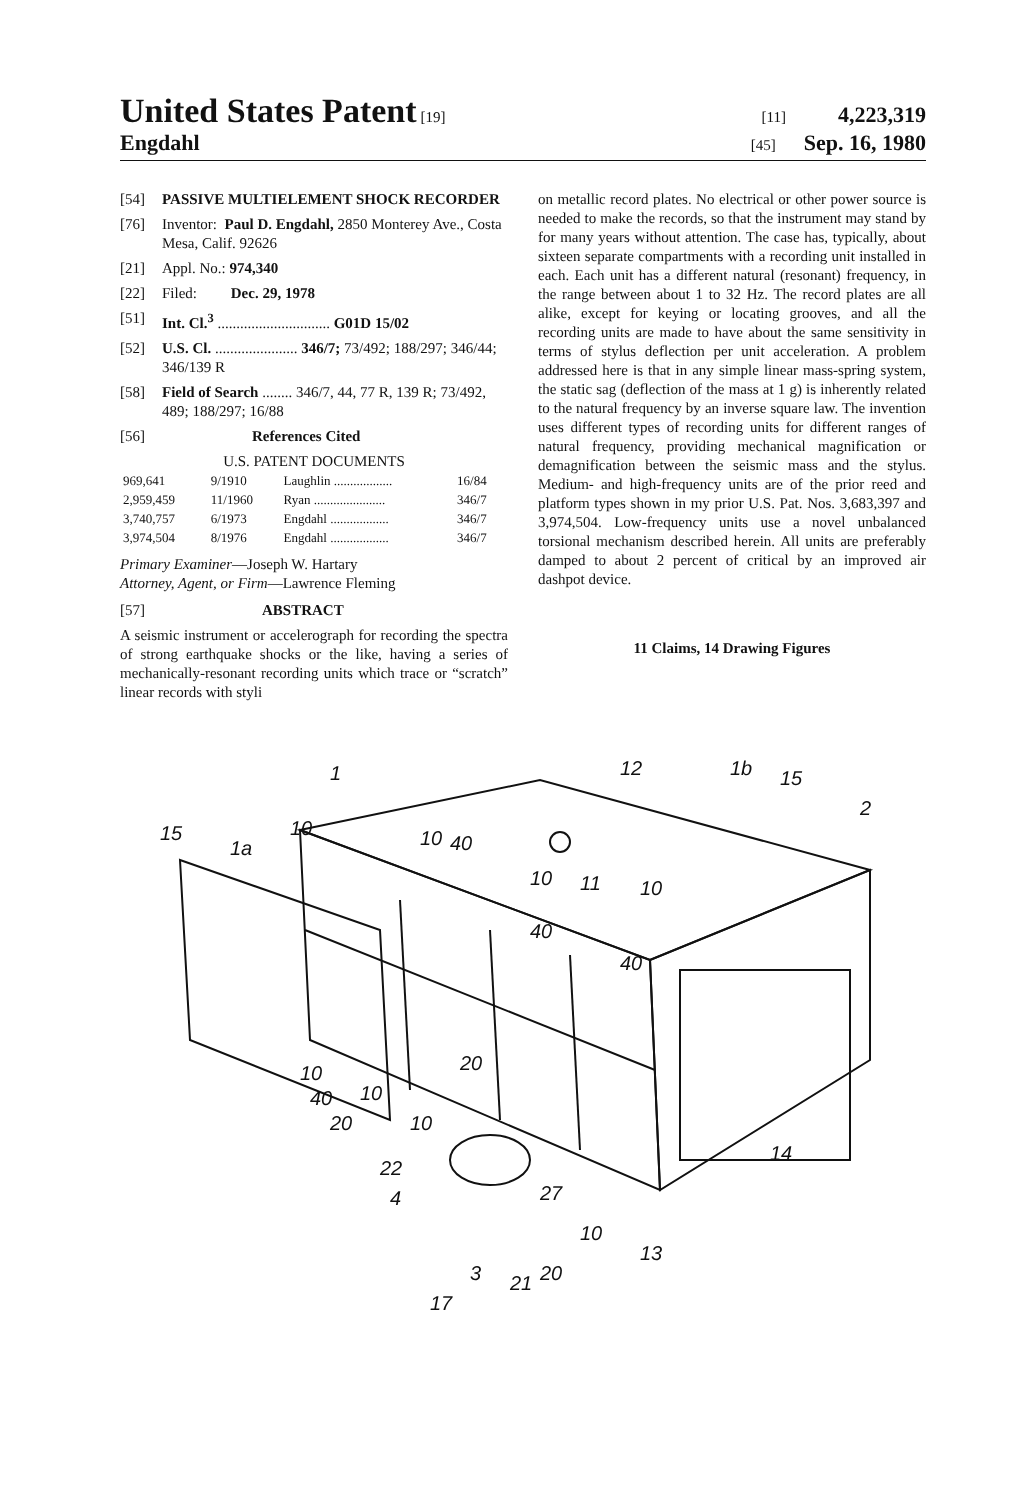United States Patent [19] [11] 4,223,319
Engdahl [45] Sep. 16, 1980
[54] PASSIVE MULTIELEMENT SHOCK RECORDER
[76] Inventor: Paul D. Engdahl, 2850 Monterey Ave., Costa Mesa, Calif. 92626
[21] Appl. No.: 974,340
[22] Filed: Dec. 29, 1978
[51] Int. Cl.<sup>3</sup> .............................. G01D 15/02
[52] U.S. Cl. ...................... 346/7; 73/492; 188/297; 346/44; 346/139 R
[58] Field of Search ........ 346/7, 44, 77 R, 139 R; 73/492, 489; 188/297; 16/88
[56] References Cited
U.S. PATENT DOCUMENTS
| 969,641 | 9/1910 | Laughlin .................. | 16/84 |
| 2,959,459 | 11/1960 | Ryan ...................... | 346/7 |
| 3,740,757 | 6/1973 | Engdahl .................. | 346/7 |
| 3,974,504 | 8/1976 | Engdahl .................. | 346/7 |
Primary Examiner—Joseph W. Hartary
Attorney, Agent, or Firm—Lawrence Fleming
[57] ABSTRACT
A seismic instrument or accelerograph for recording the spectra of strong earthquake shocks or the like, having a series of mechanically-resonant recording units which trace or “scratch” linear records with styli
on metallic record plates. No electrical or other power source is needed to make the records, so that the instrument may stand by for many years without attention. The case has, typically, about sixteen separate compartments with a recording unit installed in each. Each unit has a different natural (resonant) frequency, in the range between about 1 to 32 Hz. The record plates are all alike, except for keying or locating grooves, and all the recording units are made to have about the same sensitivity in terms of stylus deflection per unit acceleration. A problem addressed here is that in any simple linear mass-spring system, the static sag (deflection of the mass at 1 g) is inherently related to the natural frequency by an inverse square law. The invention uses different types of recording units for different ranges of natural frequency, providing mechanical magnification or demagnification between the seismic mass and the stylus. Medium- and high-frequency units are of the prior reed and platform types shown in my prior U.S. Pat. Nos. 3,683,397 and 3,974,504. Low-frequency units use a novel unbalanced torsional mechanism described herein. All units are preferably damped to about 2 percent of critical by an improved air dashpot device.
11 Claims, 14 Drawing Figures
1
12
1b
15
2
15
1a
10
10
40
10
10
11
40
40
10
40
10
20
10
20
22
4
27
10
3
21
20
13
14
17